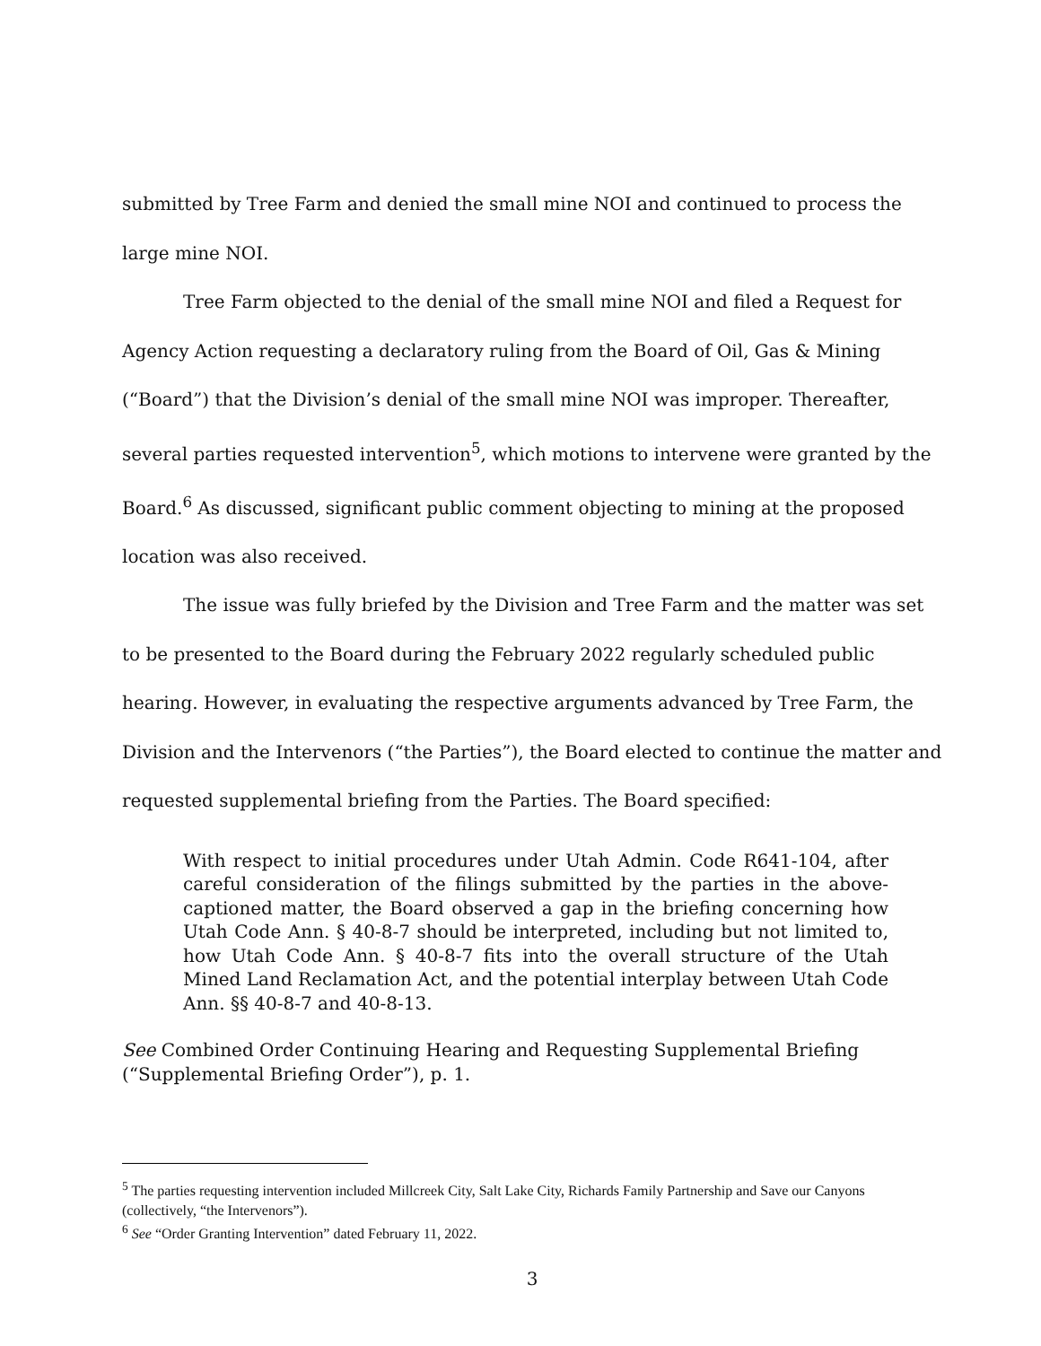submitted by Tree Farm and denied the small mine NOI and continued to process the large mine NOI.
Tree Farm objected to the denial of the small mine NOI and filed a Request for Agency Action requesting a declaratory ruling from the Board of Oil, Gas & Mining (“Board”) that the Division’s denial of the small mine NOI was improper. Thereafter, several parties requested intervention<sup>5</sup>, which motions to intervene were granted by the Board.<sup>6</sup> As discussed, significant public comment objecting to mining at the proposed location was also received.
The issue was fully briefed by the Division and Tree Farm and the matter was set to be presented to the Board during the February 2022 regularly scheduled public hearing. However, in evaluating the respective arguments advanced by Tree Farm, the Division and the Intervenors (“the Parties”), the Board elected to continue the matter and requested supplemental briefing from the Parties. The Board specified:
With respect to initial procedures under Utah Admin. Code R641-104, after careful consideration of the filings submitted by the parties in the above-captioned matter, the Board observed a gap in the briefing concerning how Utah Code Ann. § 40-8-7 should be interpreted, including but not limited to, how Utah Code Ann. § 40-8-7 fits into the overall structure of the Utah Mined Land Reclamation Act, and the potential interplay between Utah Code Ann. §§ 40-8-7 and 40-8-13.
See Combined Order Continuing Hearing and Requesting Supplemental Briefing (“Supplemental Briefing Order”), p. 1.
<sup>5</sup> The parties requesting intervention included Millcreek City, Salt Lake City, Richards Family Partnership and Save our Canyons (collectively, “the Intervenors”).
<sup>6</sup> See “Order Granting Intervention” dated February 11, 2022.
3